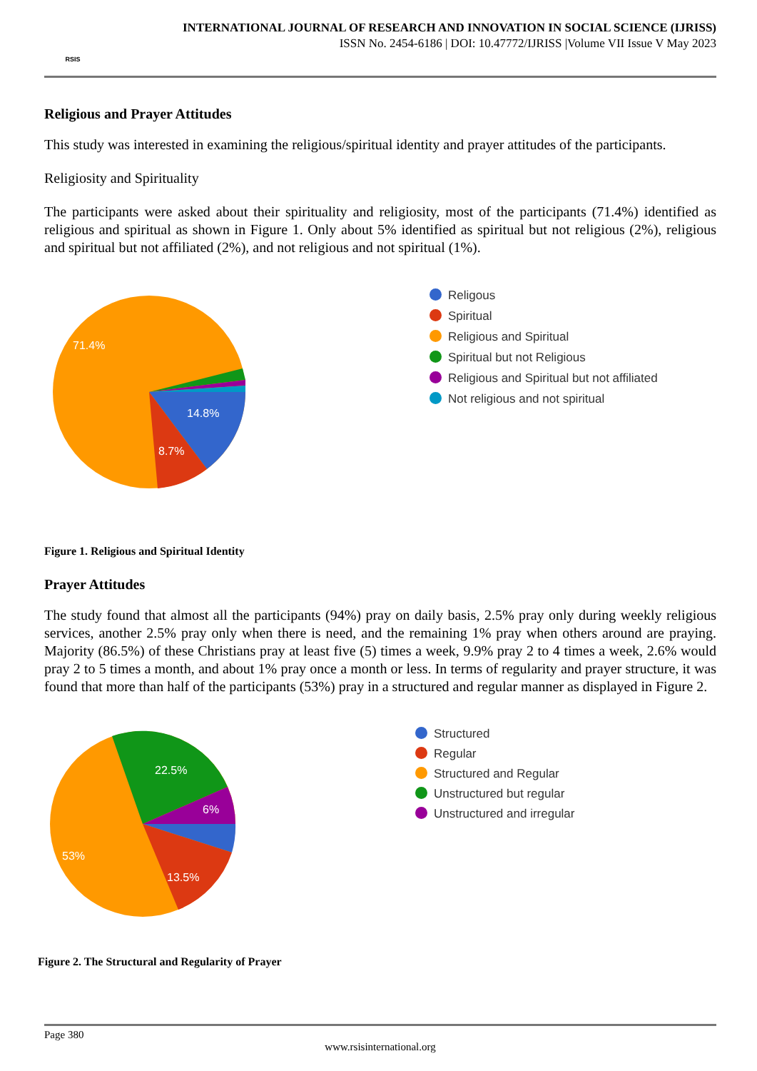RSIS
INTERNATIONAL JOURNAL OF RESEARCH AND INNOVATION IN SOCIAL SCIENCE (IJRISS)
ISSN No. 2454-6186 | DOI: 10.47772/IJRISS |Volume VII Issue V May 2023
Religious and Prayer Attitudes
This study was interested in examining the religious/spiritual identity and prayer attitudes of the participants.
Religiosity and Spirituality
The participants were asked about their spirituality and religiosity, most of the participants (71.4%) identified as religious and spiritual as shown in Figure 1. Only about 5% identified as spiritual but not religious (2%), religious and spiritual but not affiliated (2%), and not religious and not spiritual (1%).
71.4%
14.8%
8.7%
Religous
Spiritual
Religious and Spiritual
Spiritual but not Religious
Religious and Spiritual but not affiliated
Not religious and not spiritual
Figure 1. Religious and Spiritual Identity
Prayer Attitudes
The study found that almost all the participants (94%) pray on daily basis, 2.5% pray only during weekly religious services, another 2.5% pray only when there is need, and the remaining 1% pray when others around are praying. Majority (86.5%) of these Christians pray at least five (5) times a week, 9.9% pray 2 to 4 times a week, 2.6% would pray 2 to 5 times a month, and about 1% pray once a month or less. In terms of regularity and prayer structure, it was found that more than half of the participants (53%) pray in a structured and regular manner as displayed in Figure 2.
22.5%
6%
53%
13.5%
Structured
Regular
Structured and Regular
Unstructured but regular
Unstructured and irregular
Figure 2. The Structural and Regularity of Prayer
Page 380
www.rsisinternational.org